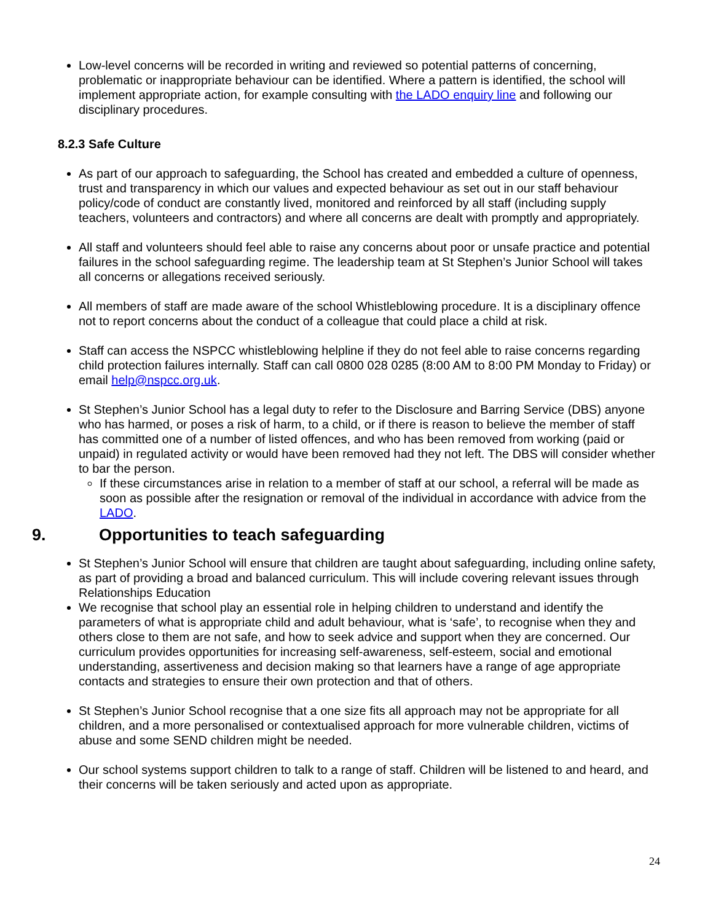Low-level concerns will be recorded in writing and reviewed so potential patterns of concerning, problematic or inappropriate behaviour can be identified. Where a pattern is identified, the school will implement appropriate action, for example consulting with the LADO enquiry line and following our disciplinary procedures.
8.2.3 Safe Culture
As part of our approach to safeguarding, the School has created and embedded a culture of openness, trust and transparency in which our values and expected behaviour as set out in our staff behaviour policy/code of conduct are constantly lived, monitored and reinforced by all staff (including supply teachers, volunteers and contractors) and where all concerns are dealt with promptly and appropriately.
All staff and volunteers should feel able to raise any concerns about poor or unsafe practice and potential failures in the school safeguarding regime. The leadership team at St Stephen’s Junior School will takes all concerns or allegations received seriously.
All members of staff are made aware of the school Whistleblowing procedure. It is a disciplinary offence not to report concerns about the conduct of a colleague that could place a child at risk.
Staff can access the NSPCC whistleblowing helpline if they do not feel able to raise concerns regarding child protection failures internally. Staff can call 0800 028 0285 (8:00 AM to 8:00 PM Monday to Friday) or email help@nspcc.org.uk.
St Stephen’s Junior School has a legal duty to refer to the Disclosure and Barring Service (DBS) anyone who has harmed, or poses a risk of harm, to a child, or if there is reason to believe the member of staff has committed one of a number of listed offences, and who has been removed from working (paid or unpaid) in regulated activity or would have been removed had they not left. The DBS will consider whether to bar the person.
If these circumstances arise in relation to a member of staff at our school, a referral will be made as soon as possible after the resignation or removal of the individual in accordance with advice from the LADO.
9. Opportunities to teach safeguarding
St Stephen’s Junior School will ensure that children are taught about safeguarding, including online safety, as part of providing a broad and balanced curriculum. This will include covering relevant issues through Relationships Education
We recognise that school play an essential role in helping children to understand and identify the parameters of what is appropriate child and adult behaviour, what is ‘safe’, to recognise when they and others close to them are not safe, and how to seek advice and support when they are concerned. Our curriculum provides opportunities for increasing self-awareness, self-esteem, social and emotional understanding, assertiveness and decision making so that learners have a range of age appropriate contacts and strategies to ensure their own protection and that of others.
St Stephen’s Junior School recognise that a one size fits all approach may not be appropriate for all children, and a more personalised or contextualised approach for more vulnerable children, victims of abuse and some SEND children might be needed.
Our school systems support children to talk to a range of staff. Children will be listened to and heard, and their concerns will be taken seriously and acted upon as appropriate.
24